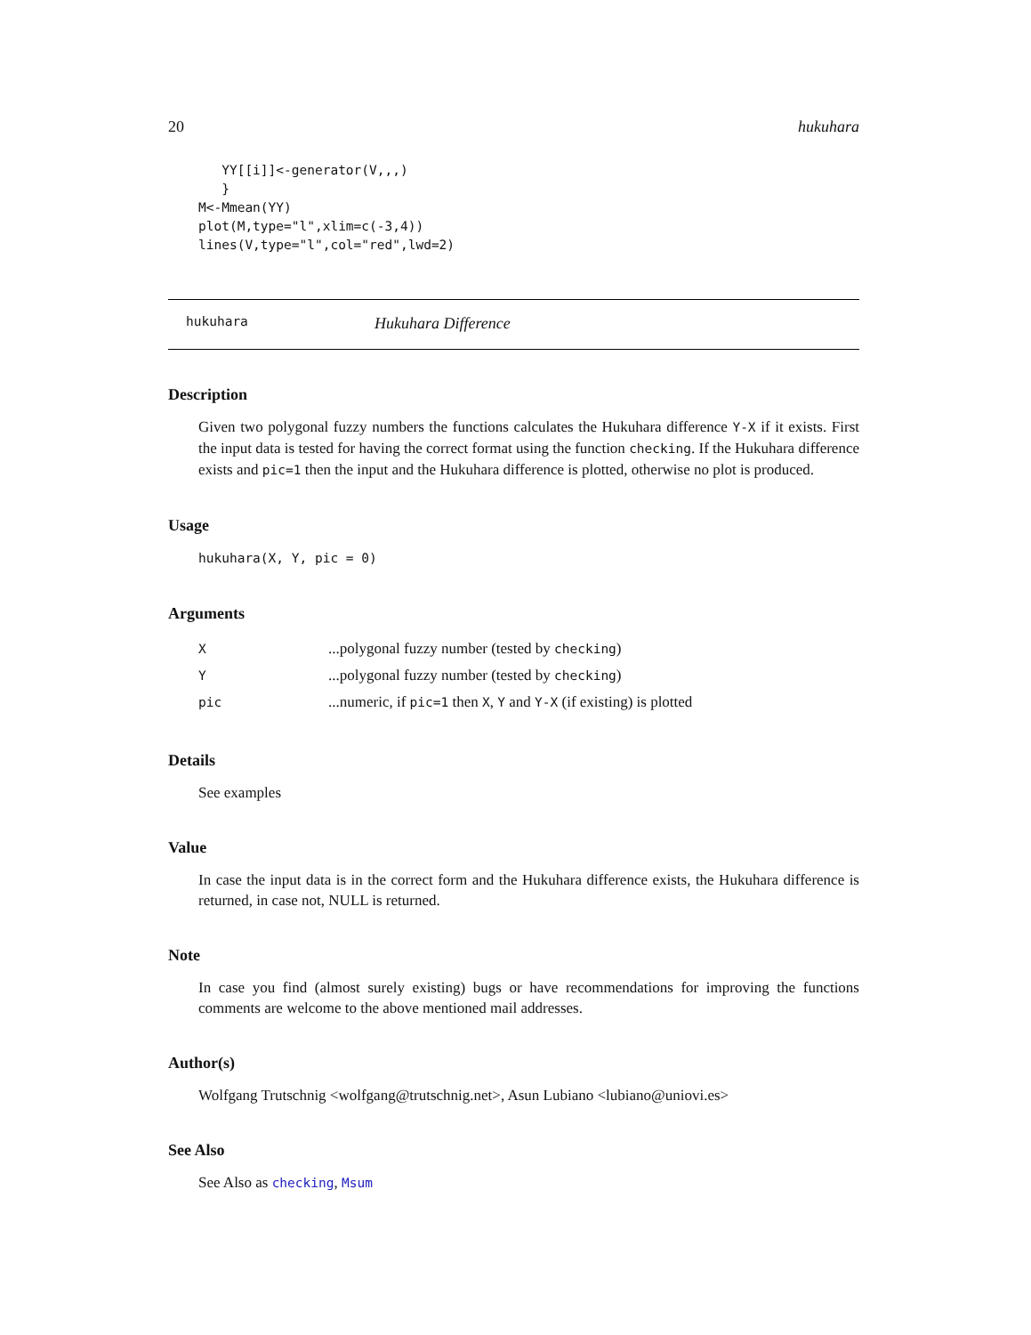20 hukuhara
   YY[[i]]<-generator(V,,,)
   }
M<-Mmean(YY)
plot(M,type="l",xlim=c(-3,4))
lines(V,type="l",col="red",lwd=2)
hukuhara Hukuhara Difference
Description
Given two polygonal fuzzy numbers the functions calculates the Hukuhara difference Y-X if it exists. First the input data is tested for having the correct format using the function checking. If the Hukuhara difference exists and pic=1 then the input and the Hukuhara difference is plotted, otherwise no plot is produced.
Usage
hukuhara(X, Y, pic = 0)
Arguments
| X | ...polygonal fuzzy number (tested by checking ) |
| Y | ...polygonal fuzzy number (tested by checking ) |
| pic | ...numeric, if pic=1 then X , Y and Y-X (if existing) is plotted |
Details
See examples
Value
In case the input data is in the correct form and the Hukuhara difference exists, the Hukuhara difference is returned, in case not, NULL is returned.
Note
In case you find (almost surely existing) bugs or have recommendations for improving the functions comments are welcome to the above mentioned mail addresses.
Author(s)
Wolfgang Trutschnig <wolfgang@trutschnig.net>, Asun Lubiano <lubiano@uniovi.es>
See Also
See Also as checking, Msum